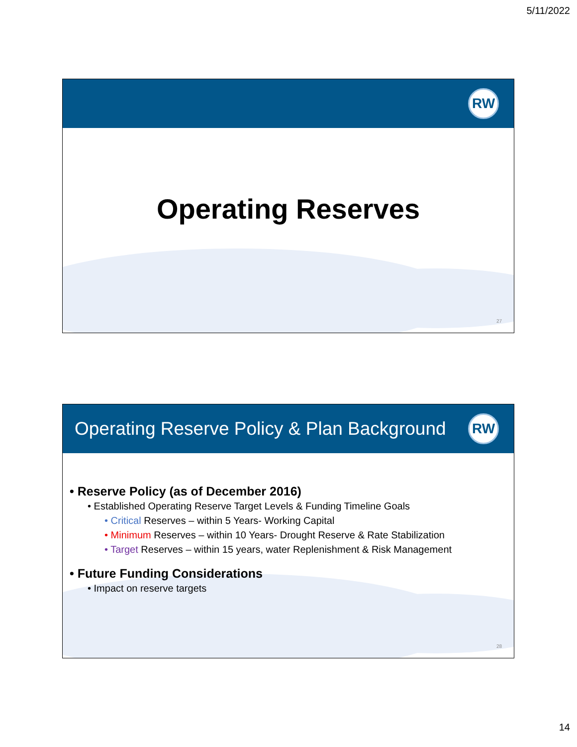5/11/2022
RW
Operating Reserves
27
Operating Reserve Policy & Plan Background RW
• Reserve Policy (as of December 2016)
• Established Operating Reserve Target Levels & Funding Timeline Goals
• Critical Reserves – within 5 Years- Working Capital
• Minimum Reserves – within 10 Years- Drought Reserve & Rate Stabilization
• Target Reserves – within 15 years, water Replenishment & Risk Management
• Future Funding Considerations
• Impact on reserve targets
28
14